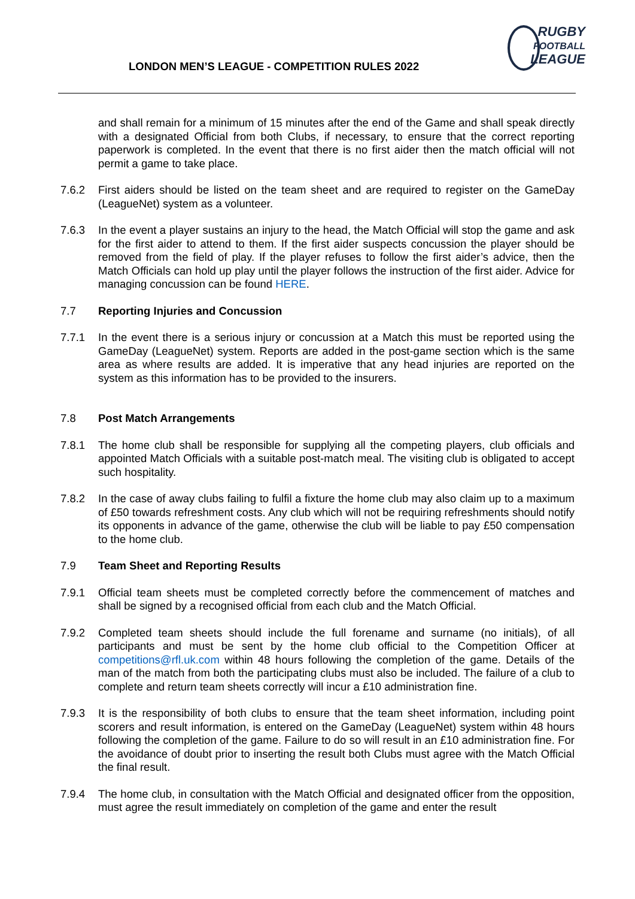LONDON MEN’S LEAGUE - COMPETITION RULES 2022
RUGBY
FOOTBALL
LEAGUE
and shall remain for a minimum of 15 minutes after the end of the Game and shall speak directly with a designated Official from both Clubs, if necessary, to ensure that the correct reporting paperwork is completed. In the event that there is no first aider then the match official will not permit a game to take place.
7.6.2 First aiders should be listed on the team sheet and are required to register on the GameDay (LeagueNet) system as a volunteer.
7.6.3 In the event a player sustains an injury to the head, the Match Official will stop the game and ask for the first aider to attend to them. If the first aider suspects concussion the player should be removed from the field of play. If the player refuses to follow the first aider’s advice, then the Match Officials can hold up play until the player follows the instruction of the first aider. Advice for managing concussion can be found HERE.
7.7 Reporting Injuries and Concussion
7.7.1 In the event there is a serious injury or concussion at a Match this must be reported using the GameDay (LeagueNet) system. Reports are added in the post-game section which is the same area as where results are added. It is imperative that any head injuries are reported on the system as this information has to be provided to the insurers.
7.8 Post Match Arrangements
7.8.1 The home club shall be responsible for supplying all the competing players, club officials and appointed Match Officials with a suitable post-match meal. The visiting club is obligated to accept such hospitality.
7.8.2 In the case of away clubs failing to fulfil a fixture the home club may also claim up to a maximum of £50 towards refreshment costs. Any club which will not be requiring refreshments should notify its opponents in advance of the game, otherwise the club will be liable to pay £50 compensation to the home club.
7.9 Team Sheet and Reporting Results
7.9.1 Official team sheets must be completed correctly before the commencement of matches and shall be signed by a recognised official from each club and the Match Official.
7.9.2 Completed team sheets should include the full forename and surname (no initials), of all participants and must be sent by the home club official to the Competition Officer at competitions@rfl.uk.com within 48 hours following the completion of the game. Details of the man of the match from both the participating clubs must also be included. The failure of a club to complete and return team sheets correctly will incur a £10 administration fine.
7.9.3 It is the responsibility of both clubs to ensure that the team sheet information, including point scorers and result information, is entered on the GameDay (LeagueNet) system within 48 hours following the completion of the game. Failure to do so will result in an £10 administration fine. For the avoidance of doubt prior to inserting the result both Clubs must agree with the Match Official the final result.
7.9.4 The home club, in consultation with the Match Official and designated officer from the opposition, must agree the result immediately on completion of the game and enter the result